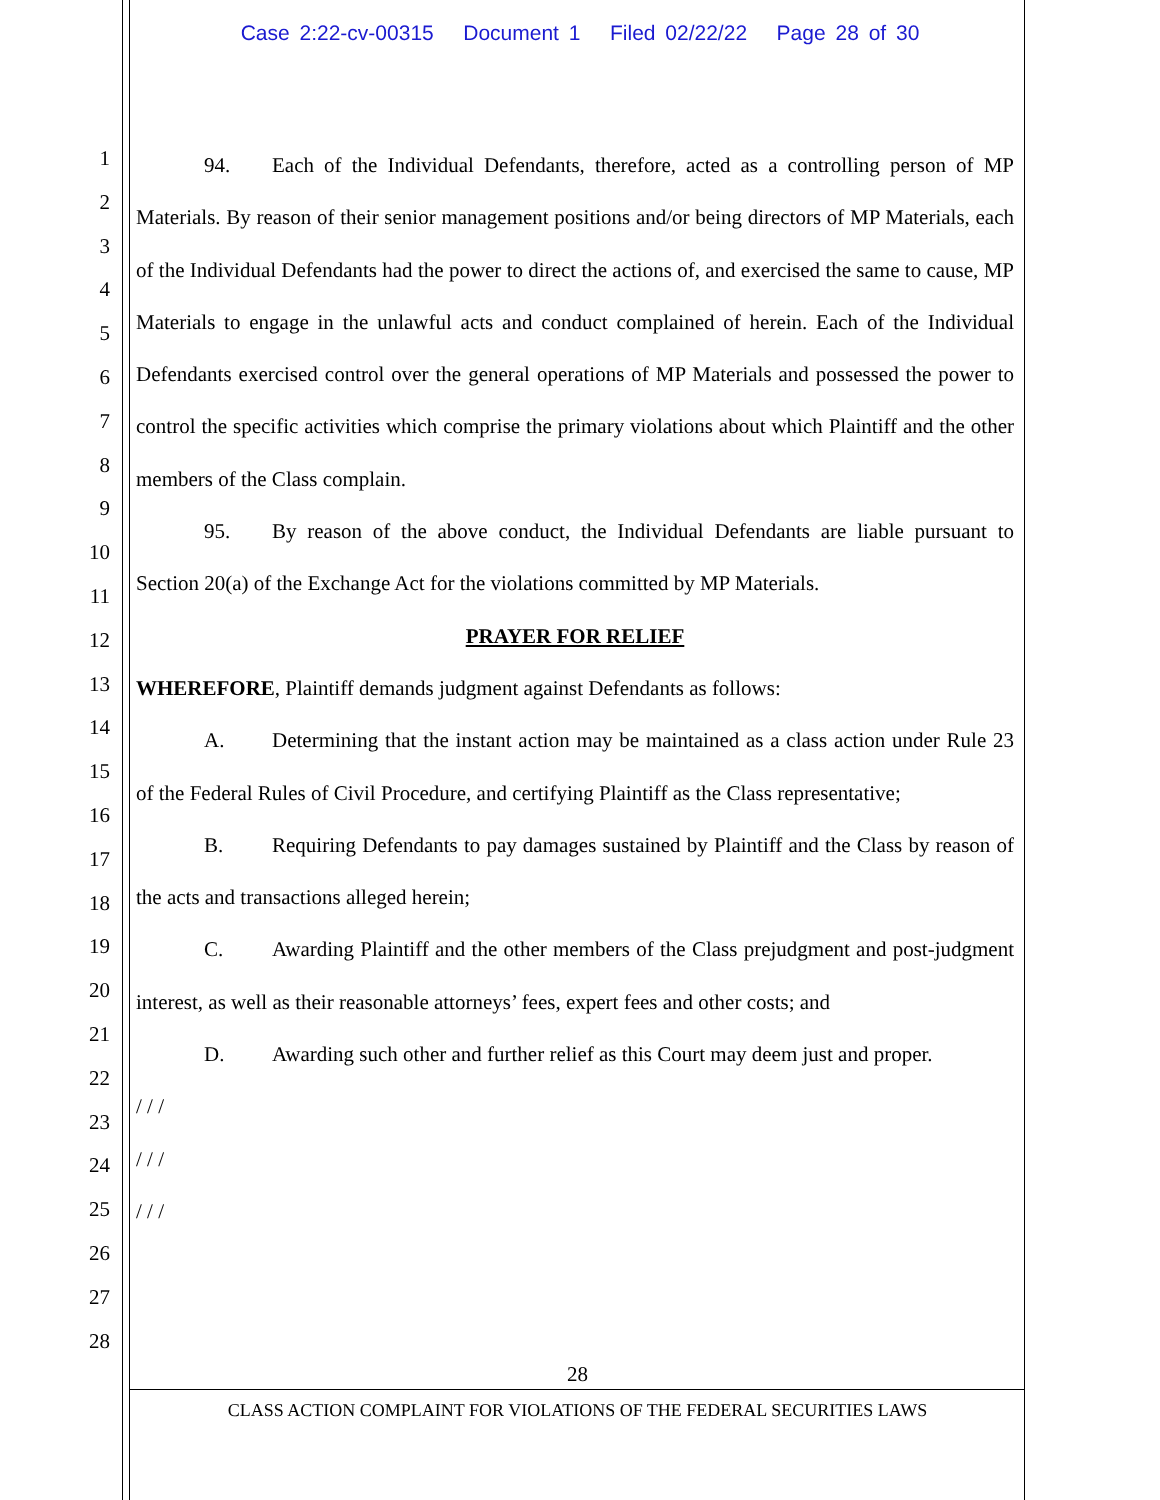Case 2:22-cv-00315 Document 1 Filed 02/22/22 Page 28 of 30
1
2
3
4
5
6
7
8
9
10
11
12
13
14
15
16
17
18
19
20
21
22
23
24
25
26
27
28
94. Each of the Individual Defendants, therefore, acted as a controlling person of MP Materials. By reason of their senior management positions and/or being directors of MP Materials, each of the Individual Defendants had the power to direct the actions of, and exercised the same to cause, MP Materials to engage in the unlawful acts and conduct complained of herein. Each of the Individual Defendants exercised control over the general operations of MP Materials and possessed the power to control the specific activities which comprise the primary violations about which Plaintiff and the other members of the Class complain.
95. By reason of the above conduct, the Individual Defendants are liable pursuant to Section 20(a) of the Exchange Act for the violations committed by MP Materials.
PRAYER FOR RELIEF
WHEREFORE, Plaintiff demands judgment against Defendants as follows:
A. Determining that the instant action may be maintained as a class action under Rule 23 of the Federal Rules of Civil Procedure, and certifying Plaintiff as the Class representative;
B. Requiring Defendants to pay damages sustained by Plaintiff and the Class by reason of the acts and transactions alleged herein;
C. Awarding Plaintiff and the other members of the Class prejudgment and post-judgment interest, as well as their reasonable attorneys’ fees, expert fees and other costs; and
D. Awarding such other and further relief as this Court may deem just and proper.
/ / /
/ / /
/ / /
28
CLASS ACTION COMPLAINT FOR VIOLATIONS OF THE FEDERAL SECURITIES LAWS